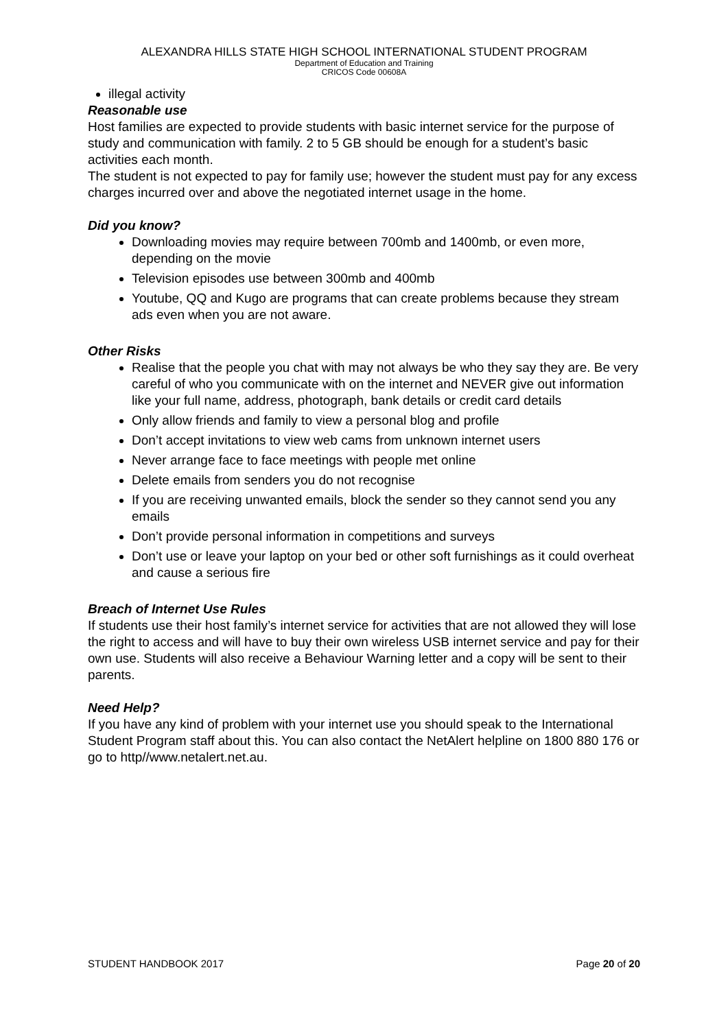ALEXANDRA HILLS STATE HIGH SCHOOL INTERNATIONAL STUDENT PROGRAM
Department of Education and Training
CRICOS Code 00608A
illegal activity
Reasonable use
Host families are expected to provide students with basic internet service for the purpose of study and communication with family. 2 to 5 GB should be enough for a student’s basic activities each month.
The student is not expected to pay for family use; however the student must pay for any excess charges incurred over and above the negotiated internet usage in the home.
Did you know?
Downloading movies may require between 700mb and 1400mb, or even more, depending on the movie
Television episodes use between 300mb and 400mb
Youtube, QQ and Kugo are programs that can create problems because they stream ads even when you are not aware.
Other Risks
Realise that the people you chat with may not always be who they say they are. Be very careful of who you communicate with on the internet and NEVER give out information like your full name, address, photograph, bank details or credit card details
Only allow friends and family to view a personal blog and profile
Don’t accept invitations to view web cams from unknown internet users
Never arrange face to face meetings with people met online
Delete emails from senders you do not recognise
If you are receiving unwanted emails, block the sender so they cannot send you any emails
Don’t provide personal information in competitions and surveys
Don’t use or leave your laptop on your bed or other soft furnishings as it could overheat and cause a serious fire
Breach of Internet Use Rules
If students use their host family’s internet service for activities that are not allowed they will lose the right to access and will have to buy their own wireless USB internet service and pay for their own use. Students will also receive a Behaviour Warning letter and a copy will be sent to their parents.
Need Help?
If you have any kind of problem with your internet use you should speak to the International Student Program staff about this. You can also contact the NetAlert helpline on 1800 880 176 or go to http//www.netalert.net.au.
STUDENT HANDBOOK 2017 Page 20 of 20